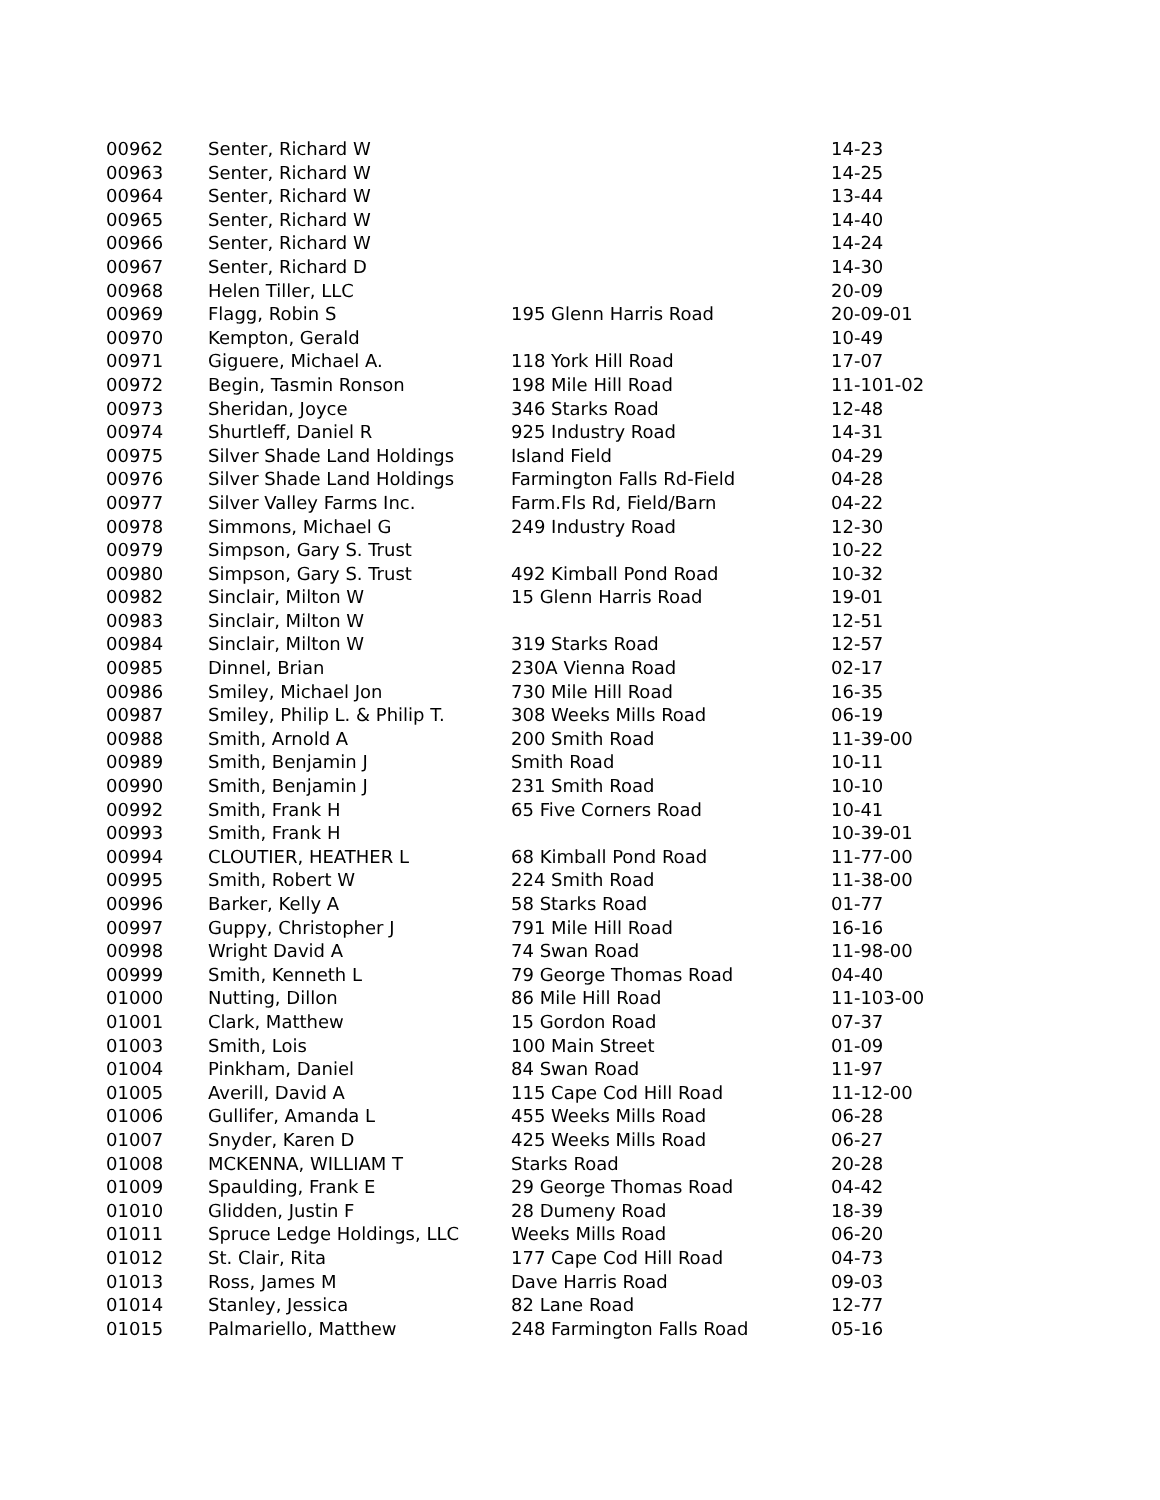| 00962 | Senter, Richard W | | 14-23 |
| 00963 | Senter, Richard W | | 14-25 |
| 00964 | Senter, Richard W | | 13-44 |
| 00965 | Senter, Richard W | | 14-40 |
| 00966 | Senter, Richard W | | 14-24 |
| 00967 | Senter, Richard D | | 14-30 |
| 00968 | Helen Tiller, LLC | | 20-09 |
| 00969 | Flagg, Robin S | 195 Glenn Harris Road | 20-09-01 |
| 00970 | Kempton, Gerald | | 10-49 |
| 00971 | Giguere, Michael A. | 118 York Hill Road | 17-07 |
| 00972 | Begin, Tasmin Ronson | 198 Mile Hill Road | 11-101-02 |
| 00973 | Sheridan, Joyce | 346 Starks Road | 12-48 |
| 00974 | Shurtleff, Daniel R | 925 Industry Road | 14-31 |
| 00975 | Silver Shade Land Holdings | Island Field | 04-29 |
| 00976 | Silver Shade Land Holdings | Farmington Falls Rd-Field | 04-28 |
| 00977 | Silver Valley Farms Inc. | Farm.Fls Rd, Field/Barn | 04-22 |
| 00978 | Simmons, Michael G | 249 Industry Road | 12-30 |
| 00979 | Simpson, Gary S. Trust | | 10-22 |
| 00980 | Simpson, Gary S. Trust | 492 Kimball Pond Road | 10-32 |
| 00982 | Sinclair, Milton W | 15 Glenn Harris Road | 19-01 |
| 00983 | Sinclair, Milton W | | 12-51 |
| 00984 | Sinclair, Milton W | 319 Starks Road | 12-57 |
| 00985 | Dinnel, Brian | 230A Vienna Road | 02-17 |
| 00986 | Smiley, Michael Jon | 730 Mile Hill Road | 16-35 |
| 00987 | Smiley, Philip L. & Philip T. | 308 Weeks Mills Road | 06-19 |
| 00988 | Smith, Arnold A | 200 Smith Road | 11-39-00 |
| 00989 | Smith, Benjamin J | Smith Road | 10-11 |
| 00990 | Smith, Benjamin J | 231 Smith Road | 10-10 |
| 00992 | Smith, Frank H | 65 Five Corners Road | 10-41 |
| 00993 | Smith, Frank H | | 10-39-01 |
| 00994 | CLOUTIER, HEATHER L | 68 Kimball Pond Road | 11-77-00 |
| 00995 | Smith, Robert W | 224 Smith Road | 11-38-00 |
| 00996 | Barker, Kelly A | 58 Starks Road | 01-77 |
| 00997 | Guppy, Christopher J | 791 Mile Hill Road | 16-16 |
| 00998 | Wright David A | 74 Swan Road | 11-98-00 |
| 00999 | Smith, Kenneth L | 79 George Thomas Road | 04-40 |
| 01000 | Nutting, Dillon | 86 Mile Hill Road | 11-103-00 |
| 01001 | Clark, Matthew | 15 Gordon Road | 07-37 |
| 01003 | Smith, Lois | 100 Main Street | 01-09 |
| 01004 | Pinkham, Daniel | 84 Swan Road | 11-97 |
| 01005 | Averill, David A | 115 Cape Cod Hill Road | 11-12-00 |
| 01006 | Gullifer, Amanda L | 455 Weeks Mills Road | 06-28 |
| 01007 | Snyder, Karen D | 425 Weeks Mills Road | 06-27 |
| 01008 | MCKENNA, WILLIAM T | Starks Road | 20-28 |
| 01009 | Spaulding, Frank E | 29 George Thomas Road | 04-42 |
| 01010 | Glidden, Justin F | 28 Dumeny Road | 18-39 |
| 01011 | Spruce Ledge Holdings, LLC | Weeks Mills Road | 06-20 |
| 01012 | St. Clair, Rita | 177 Cape Cod Hill Road | 04-73 |
| 01013 | Ross, James M | Dave Harris Road | 09-03 |
| 01014 | Stanley, Jessica | 82 Lane Road | 12-77 |
| 01015 | Palmariello, Matthew | 248 Farmington Falls Road | 05-16 |